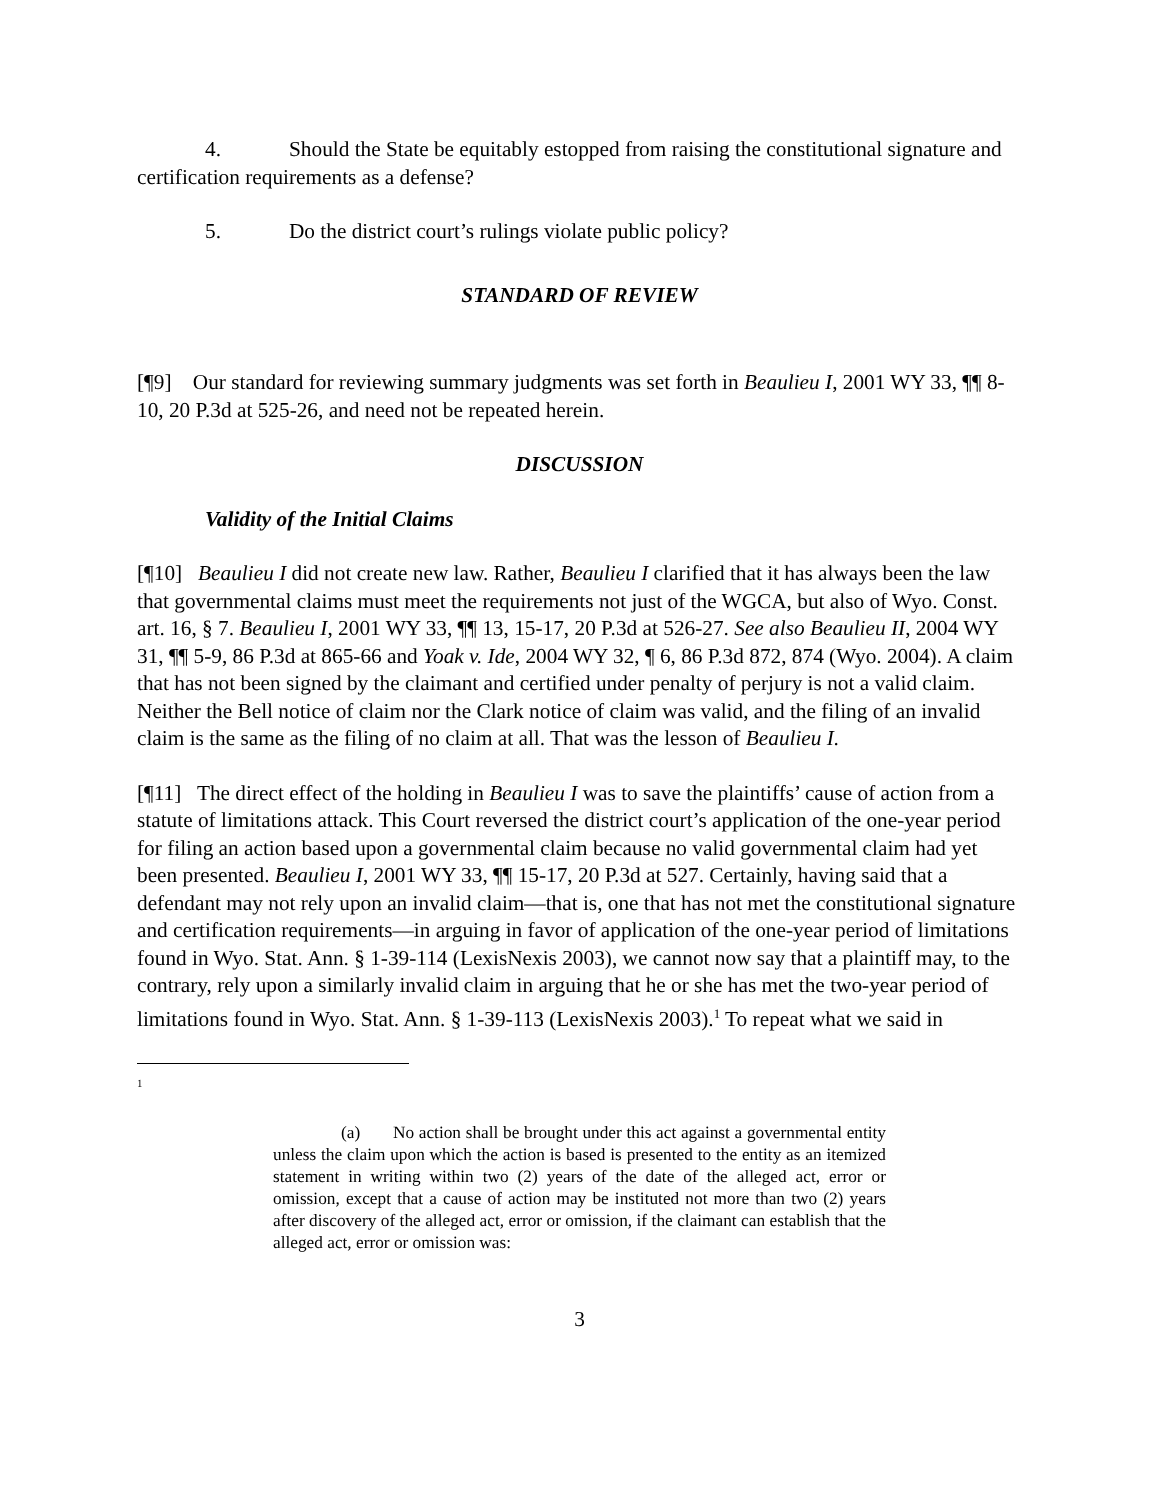4. Should the State be equitably estopped from raising the constitutional signature and certification requirements as a defense?
5. Do the district court’s rulings violate public policy?
STANDARD OF REVIEW
[¶9] Our standard for reviewing summary judgments was set forth in Beaulieu I, 2001 WY 33, ¶¶ 8-10, 20 P.3d at 525-26, and need not be repeated herein.
DISCUSSION
Validity of the Initial Claims
[¶10] Beaulieu I did not create new law. Rather, Beaulieu I clarified that it has always been the law that governmental claims must meet the requirements not just of the WGCA, but also of Wyo. Const. art. 16, § 7. Beaulieu I, 2001 WY 33, ¶¶ 13, 15-17, 20 P.3d at 526-27. See also Beaulieu II, 2004 WY 31, ¶¶ 5-9, 86 P.3d at 865-66 and Yoak v. Ide, 2004 WY 32, ¶ 6, 86 P.3d 872, 874 (Wyo. 2004). A claim that has not been signed by the claimant and certified under penalty of perjury is not a valid claim. Neither the Bell notice of claim nor the Clark notice of claim was valid, and the filing of an invalid claim is the same as the filing of no claim at all. That was the lesson of Beaulieu I.
[¶11] The direct effect of the holding in Beaulieu I was to save the plaintiffs’ cause of action from a statute of limitations attack. This Court reversed the district court’s application of the one-year period for filing an action based upon a governmental claim because no valid governmental claim had yet been presented. Beaulieu I, 2001 WY 33, ¶¶ 15-17, 20 P.3d at 527. Certainly, having said that a defendant may not rely upon an invalid claim—that is, one that has not met the constitutional signature and certification requirements—in arguing in favor of application of the one-year period of limitations found in Wyo. Stat. Ann. § 1-39-114 (LexisNexis 2003), we cannot now say that a plaintiff may, to the contrary, rely upon a similarly invalid claim in arguing that he or she has met the two-year period of limitations found in Wyo. Stat. Ann. § 1-39-113 (LexisNexis 2003).<sup>1</sup> To repeat what we said in
<sup>1</sup>
(a) No action shall be brought under this act against a governmental entity unless the claim upon which the action is based is presented to the entity as an itemized statement in writing within two (2) years of the date of the alleged act, error or omission, except that a cause of action may be instituted not more than two (2) years after discovery of the alleged act, error or omission, if the claimant can establish that the alleged act, error or omission was:
3